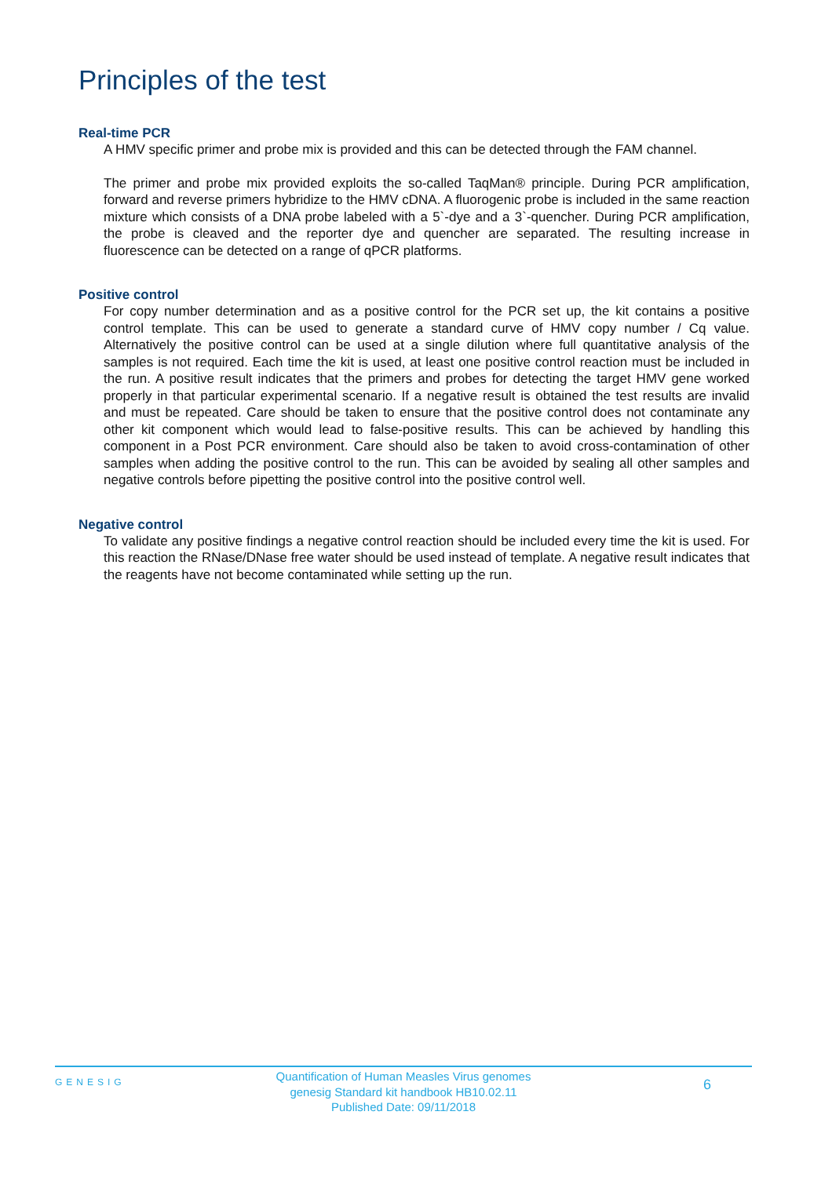Principles of the test
Real-time PCR
A HMV specific primer and probe mix is provided and this can be detected through the FAM channel.
The primer and probe mix provided exploits the so-called TaqMan® principle. During PCR amplification, forward and reverse primers hybridize to the HMV cDNA. A fluorogenic probe is included in the same reaction mixture which consists of a DNA probe labeled with a 5`-dye and a 3`-quencher. During PCR amplification, the probe is cleaved and the reporter dye and quencher are separated. The resulting increase in fluorescence can be detected on a range of qPCR platforms.
Positive control
For copy number determination and as a positive control for the PCR set up, the kit contains a positive control template. This can be used to generate a standard curve of HMV copy number / Cq value. Alternatively the positive control can be used at a single dilution where full quantitative analysis of the samples is not required. Each time the kit is used, at least one positive control reaction must be included in the run. A positive result indicates that the primers and probes for detecting the target HMV gene worked properly in that particular experimental scenario. If a negative result is obtained the test results are invalid and must be repeated. Care should be taken to ensure that the positive control does not contaminate any other kit component which would lead to false-positive results. This can be achieved by handling this component in a Post PCR environment. Care should also be taken to avoid cross-contamination of other samples when adding the positive control to the run. This can be avoided by sealing all other samples and negative controls before pipetting the positive control into the positive control well.
Negative control
To validate any positive findings a negative control reaction should be included every time the kit is used. For this reaction the RNase/DNase free water should be used instead of template. A negative result indicates that the reagents have not become contaminated while setting up the run.
GENESIG
Quantification of Human Measles Virus genomes
genesig Standard kit handbook HB10.02.11
Published Date: 09/11/2018
6